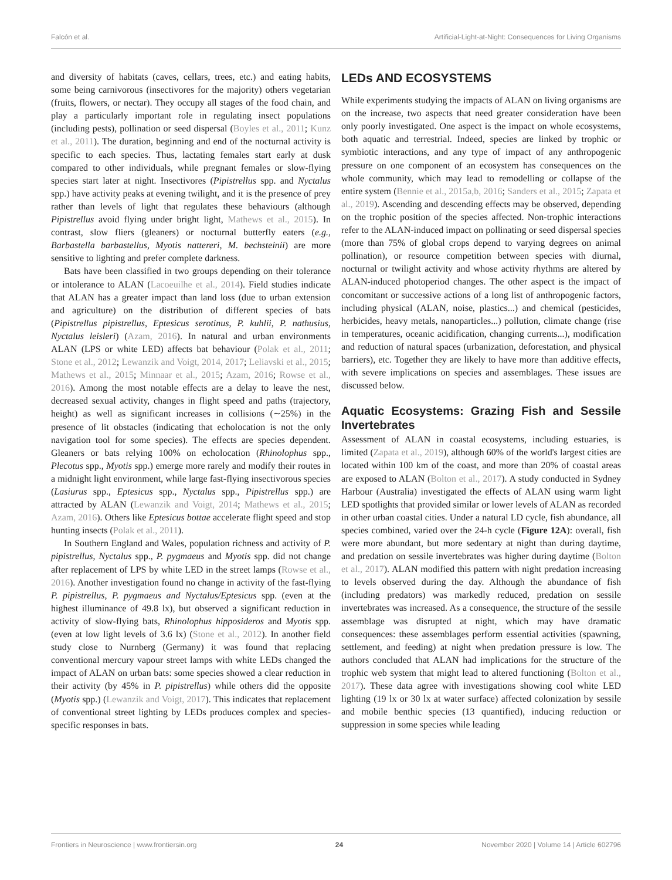Falcón et al. Artificial-Light-at-Night: Consequences for Living Organisms
and diversity of habitats (caves, cellars, trees, etc.) and eating habits, some being carnivorous (insectivores for the majority) others vegetarian (fruits, flowers, or nectar). They occupy all stages of the food chain, and play a particularly important role in regulating insect populations (including pests), pollination or seed dispersal (Boyles et al., 2011; Kunz et al., 2011). The duration, beginning and end of the nocturnal activity is specific to each species. Thus, lactating females start early at dusk compared to other individuals, while pregnant females or slow-flying species start later at night. Insectivores (Pipistrellus spp. and Nyctalus spp.) have activity peaks at evening twilight, and it is the presence of prey rather than levels of light that regulates these behaviours (although Pipistrellus avoid flying under bright light, Mathews et al., 2015). In contrast, slow fliers (gleaners) or nocturnal butterfly eaters (e.g., Barbastella barbastellus, Myotis nattereri, M. bechsteinii) are more sensitive to lighting and prefer complete darkness.
Bats have been classified in two groups depending on their tolerance or intolerance to ALAN (Lacoeuilhe et al., 2014). Field studies indicate that ALAN has a greater impact than land loss (due to urban extension and agriculture) on the distribution of different species of bats (Pipistrellus pipistrellus, Eptesicus serotinus, P. kuhlii, P. nathusius, Nyctalus leisleri) (Azam, 2016). In natural and urban environments ALAN (LPS or white LED) affects bat behaviour (Polak et al., 2011; Stone et al., 2012; Lewanzik and Voigt, 2014, 2017; Leliavski et al., 2015; Mathews et al., 2015; Minnaar et al., 2015; Azam, 2016; Rowse et al., 2016). Among the most notable effects are a delay to leave the nest, decreased sexual activity, changes in flight speed and paths (trajectory, height) as well as significant increases in collisions (∼25%) in the presence of lit obstacles (indicating that echolocation is not the only navigation tool for some species). The effects are species dependent. Gleaners or bats relying 100% on echolocation (Rhinolophus spp., Plecotus spp., Myotis spp.) emerge more rarely and modify their routes in a midnight light environment, while large fast-flying insectivorous species (Lasiurus spp., Eptesicus spp., Nyctalus spp., Pipistrellus spp.) are attracted by ALAN (Lewanzik and Voigt, 2014; Mathews et al., 2015; Azam, 2016). Others like Eptesicus bottae accelerate flight speed and stop hunting insects (Polak et al., 2011).
In Southern England and Wales, population richness and activity of P. pipistrellus, Nyctalus spp., P. pygmaeus and Myotis spp. did not change after replacement of LPS by white LED in the street lamps (Rowse et al., 2016). Another investigation found no change in activity of the fast-flying P. pipistrellus, P. pygmaeus and Nyctalus/Eptesicus spp. (even at the highest illuminance of 49.8 lx), but observed a significant reduction in activity of slow-flying bats, Rhinolophus hipposideros and Myotis spp. (even at low light levels of 3.6 lx) (Stone et al., 2012). In another field study close to Nurnberg (Germany) it was found that replacing conventional mercury vapour street lamps with white LEDs changed the impact of ALAN on urban bats: some species showed a clear reduction in their activity (by 45% in P. pipistrellus) while others did the opposite (Myotis spp.) (Lewanzik and Voigt, 2017). This indicates that replacement of conventional street lighting by LEDs produces complex and species-specific responses in bats.
LEDs AND ECOSYSTEMS
While experiments studying the impacts of ALAN on living organisms are on the increase, two aspects that need greater consideration have been only poorly investigated. One aspect is the impact on whole ecosystems, both aquatic and terrestrial. Indeed, species are linked by trophic or symbiotic interactions, and any type of impact of any anthropogenic pressure on one component of an ecosystem has consequences on the whole community, which may lead to remodelling or collapse of the entire system (Bennie et al., 2015a,b, 2016; Sanders et al., 2015; Zapata et al., 2019). Ascending and descending effects may be observed, depending on the trophic position of the species affected. Non-trophic interactions refer to the ALAN-induced impact on pollinating or seed dispersal species (more than 75% of global crops depend to varying degrees on animal pollination), or resource competition between species with diurnal, nocturnal or twilight activity and whose activity rhythms are altered by ALAN-induced photoperiod changes. The other aspect is the impact of concomitant or successive actions of a long list of anthropogenic factors, including physical (ALAN, noise, plastics...) and chemical (pesticides, herbicides, heavy metals, nanoparticles...) pollution, climate change (rise in temperatures, oceanic acidification, changing currents...), modification and reduction of natural spaces (urbanization, deforestation, and physical barriers), etc. Together they are likely to have more than additive effects, with severe implications on species and assemblages. These issues are discussed below.
Aquatic Ecosystems: Grazing Fish and Sessile Invertebrates
Assessment of ALAN in coastal ecosystems, including estuaries, is limited (Zapata et al., 2019), although 60% of the world's largest cities are located within 100 km of the coast, and more than 20% of coastal areas are exposed to ALAN (Bolton et al., 2017). A study conducted in Sydney Harbour (Australia) investigated the effects of ALAN using warm light LED spotlights that provided similar or lower levels of ALAN as recorded in other urban coastal cities. Under a natural LD cycle, fish abundance, all species combined, varied over the 24-h cycle (Figure 12A): overall, fish were more abundant, but more sedentary at night than during daytime, and predation on sessile invertebrates was higher during daytime (Bolton et al., 2017). ALAN modified this pattern with night predation increasing to levels observed during the day. Although the abundance of fish (including predators) was markedly reduced, predation on sessile invertebrates was increased. As a consequence, the structure of the sessile assemblage was disrupted at night, which may have dramatic consequences: these assemblages perform essential activities (spawning, settlement, and feeding) at night when predation pressure is low. The authors concluded that ALAN had implications for the structure of the trophic web system that might lead to altered functioning (Bolton et al., 2017). These data agree with investigations showing cool white LED lighting (19 lx or 30 lx at water surface) affected colonization by sessile and mobile benthic species (13 quantified), inducing reduction or suppression in some species while leading
Frontiers in Neuroscience | www.frontiersin.org 24 November 2020 | Volume 14 | Article 602796